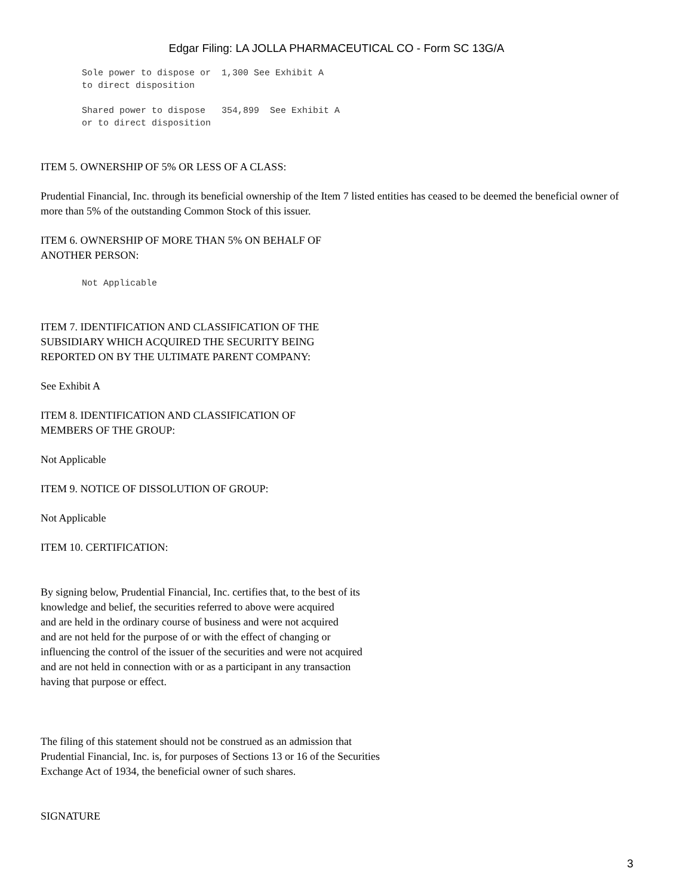Edgar Filing: LA JOLLA PHARMACEUTICAL CO - Form SC 13G/A
Sole power to dispose or  1,300 See Exhibit A
to direct disposition

Shared power to dispose   354,899  See Exhibit A
or to direct disposition
ITEM 5. OWNERSHIP OF 5% OR LESS OF A CLASS:
Prudential Financial, Inc. through its beneficial ownership of the Item 7 listed entities has ceased to be deemed the beneficial owner of more than 5% of the outstanding Common Stock of this issuer.
ITEM 6. OWNERSHIP OF MORE THAN 5% ON BEHALF OF
ANOTHER PERSON:
Not Applicable
ITEM 7. IDENTIFICATION AND CLASSIFICATION OF THE
SUBSIDIARY WHICH ACQUIRED THE SECURITY BEING
REPORTED ON BY THE ULTIMATE PARENT COMPANY:
See Exhibit A
ITEM 8. IDENTIFICATION AND CLASSIFICATION OF
MEMBERS OF THE GROUP:
Not Applicable
ITEM 9. NOTICE OF DISSOLUTION OF GROUP:
Not Applicable
ITEM 10. CERTIFICATION:
By signing below, Prudential Financial, Inc. certifies that, to the best of its
knowledge and belief, the securities referred to above were acquired
and are held in the ordinary course of business and were not acquired
and are not held for the purpose of or with the effect of changing or
influencing the control of the issuer of the securities and were not acquired
and are not held in connection with or as a participant in any transaction
having that purpose or effect.
The filing of this statement should not be construed as an admission that
Prudential Financial, Inc. is, for purposes of Sections 13 or 16 of the Securities
Exchange Act of 1934, the beneficial owner of such shares.
SIGNATURE
3